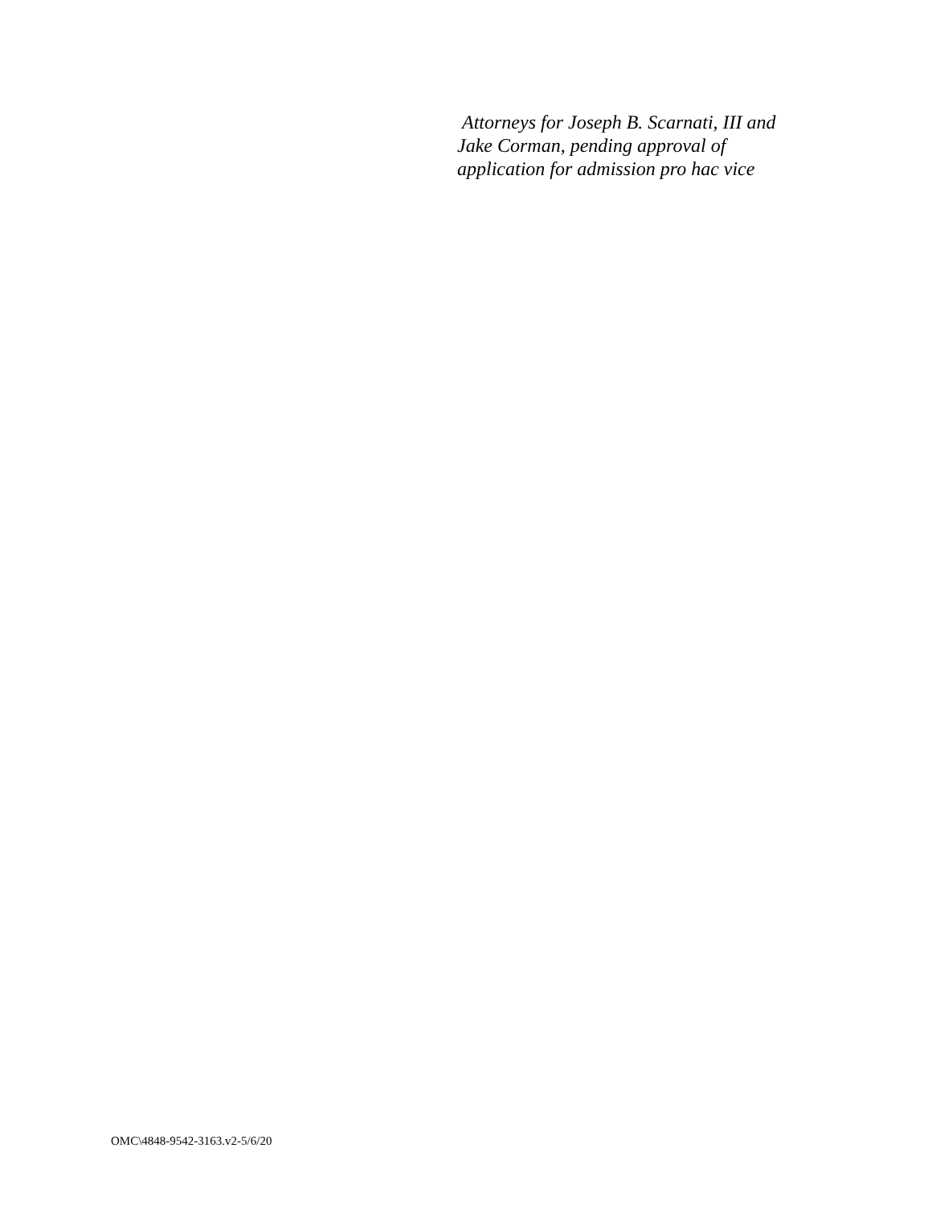Attorneys for Joseph B. Scarnati, III and
Jake Corman, pending approval of
application for admission pro hac vice
OMC\4848-9542-3163.v2-5/6/20